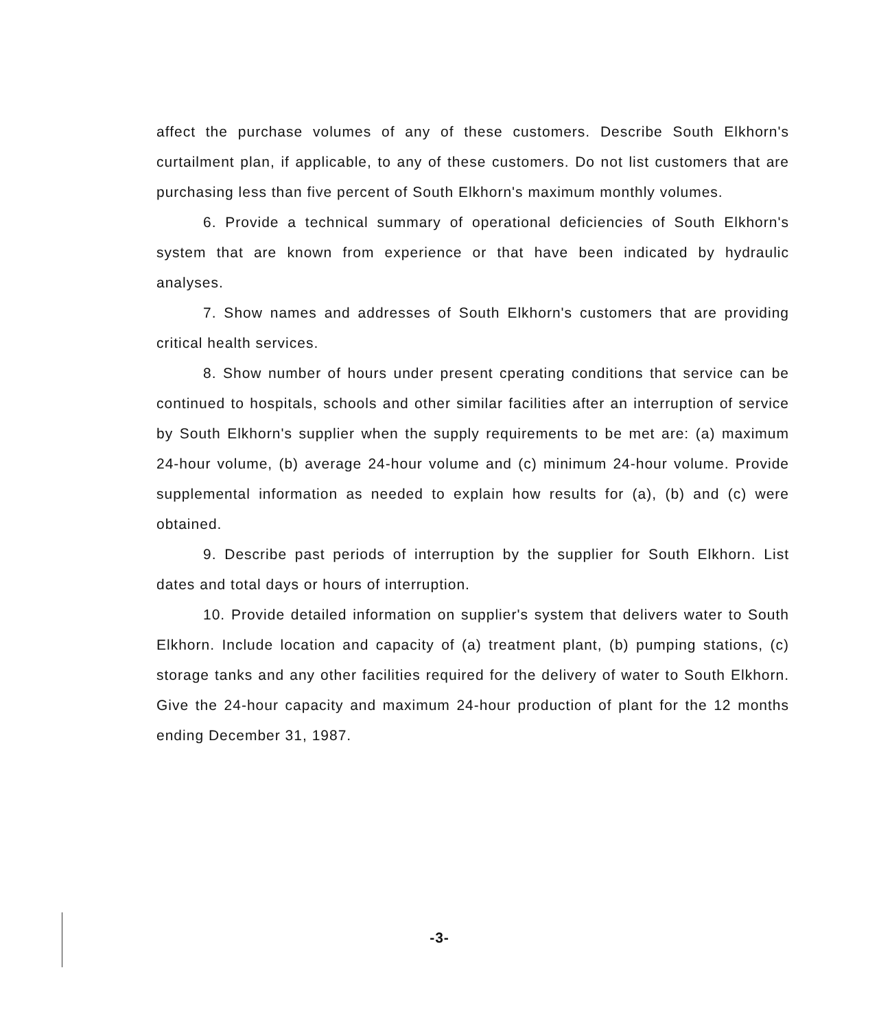affect the purchase volumes of any of these customers. Describe South Elkhorn's curtailment plan, if applicable, to any of these customers. Do not list customers that are purchasing less than five percent of South Elkhorn's maximum monthly volumes.
6. Provide a technical summary of operational deficiencies of South Elkhorn's system that are known from experience or that have been indicated by hydraulic analyses.
7. Show names and addresses of South Elkhorn's customers that are providing critical health services.
8. Show number of hours under present cperating conditions that service can be continued to hospitals, schools and other similar facilities after an interruption of service by South Elkhorn's supplier when the supply requirements to be met are: (a) maximum 24-hour volume, (b) average 24-hour volume and (c) minimum 24-hour volume. Provide supplemental information as needed to explain how results for (a), (b) and (c) were obtained.
9. Describe past periods of interruption by the supplier for South Elkhorn. List dates and total days or hours of interruption.
10. Provide detailed information on supplier's system that delivers water to South Elkhorn. Include location and capacity of (a) treatment plant, (b) pumping stations, (c) storage tanks and any other facilities required for the delivery of water to South Elkhorn. Give the 24-hour capacity and maximum 24-hour production of plant for the 12 months ending December 31, 1987.
-3-